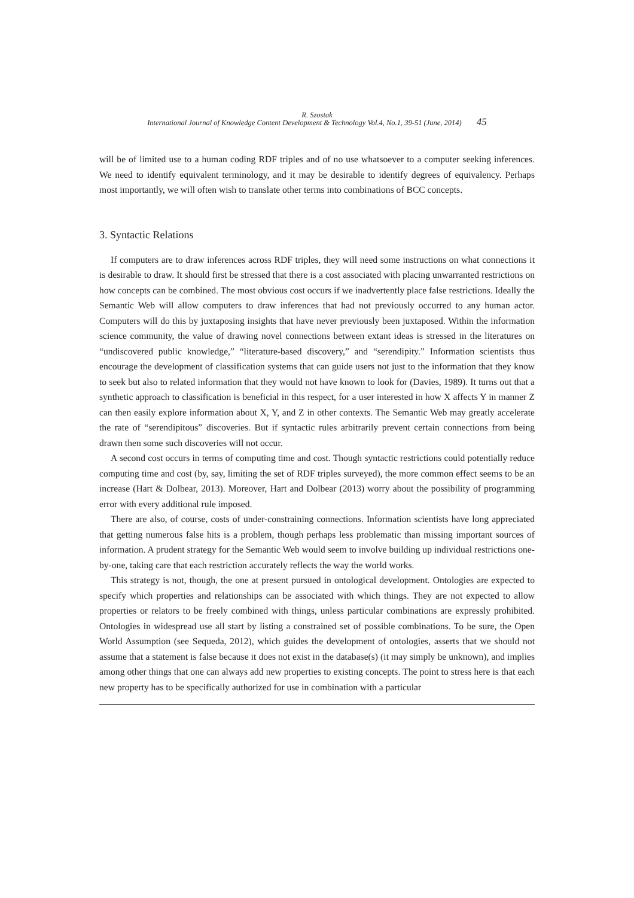R. Szostak
International Journal of Knowledge Content Development & Technology Vol.4, No.1, 39-51 (June, 2014) 45
will be of limited use to a human coding RDF triples and of no use whatsoever to a computer seeking inferences. We need to identify equivalent terminology, and it may be desirable to identify degrees of equivalency. Perhaps most importantly, we will often wish to translate other terms into combinations of BCC concepts.
3. Syntactic Relations
If computers are to draw inferences across RDF triples, they will need some instructions on what connections it is desirable to draw. It should first be stressed that there is a cost associated with placing unwarranted restrictions on how concepts can be combined. The most obvious cost occurs if we inadvertently place false restrictions. Ideally the Semantic Web will allow computers to draw inferences that had not previously occurred to any human actor. Computers will do this by juxtaposing insights that have never previously been juxtaposed. Within the information science community, the value of drawing novel connections between extant ideas is stressed in the literatures on “undiscovered public knowledge,” “literature-based discovery,” and “serendipity.” Information scientists thus encourage the development of classification systems that can guide users not just to the information that they know to seek but also to related information that they would not have known to look for (Davies, 1989). It turns out that a synthetic approach to classification is beneficial in this respect, for a user interested in how X affects Y in manner Z can then easily explore information about X, Y, and Z in other contexts. The Semantic Web may greatly accelerate the rate of “serendipitous” discoveries. But if syntactic rules arbitrarily prevent certain connections from being drawn then some such discoveries will not occur.
A second cost occurs in terms of computing time and cost. Though syntactic restrictions could potentially reduce computing time and cost (by, say, limiting the set of RDF triples surveyed), the more common effect seems to be an increase (Hart & Dolbear, 2013). Moreover, Hart and Dolbear (2013) worry about the possibility of programming error with every additional rule imposed.
There are also, of course, costs of under-constraining connections. Information scientists have long appreciated that getting numerous false hits is a problem, though perhaps less problematic than missing important sources of information. A prudent strategy for the Semantic Web would seem to involve building up individual restrictions one-by-one, taking care that each restriction accurately reflects the way the world works.
This strategy is not, though, the one at present pursued in ontological development. Ontologies are expected to specify which properties and relationships can be associated with which things. They are not expected to allow properties or relators to be freely combined with things, unless particular combinations are expressly prohibited. Ontologies in widespread use all start by listing a constrained set of possible combinations. To be sure, the Open World Assumption (see Sequeda, 2012), which guides the development of ontologies, asserts that we should not assume that a statement is false because it does not exist in the database(s) (it may simply be unknown), and implies among other things that one can always add new properties to existing concepts. The point to stress here is that each new property has to be specifically authorized for use in combination with a particular